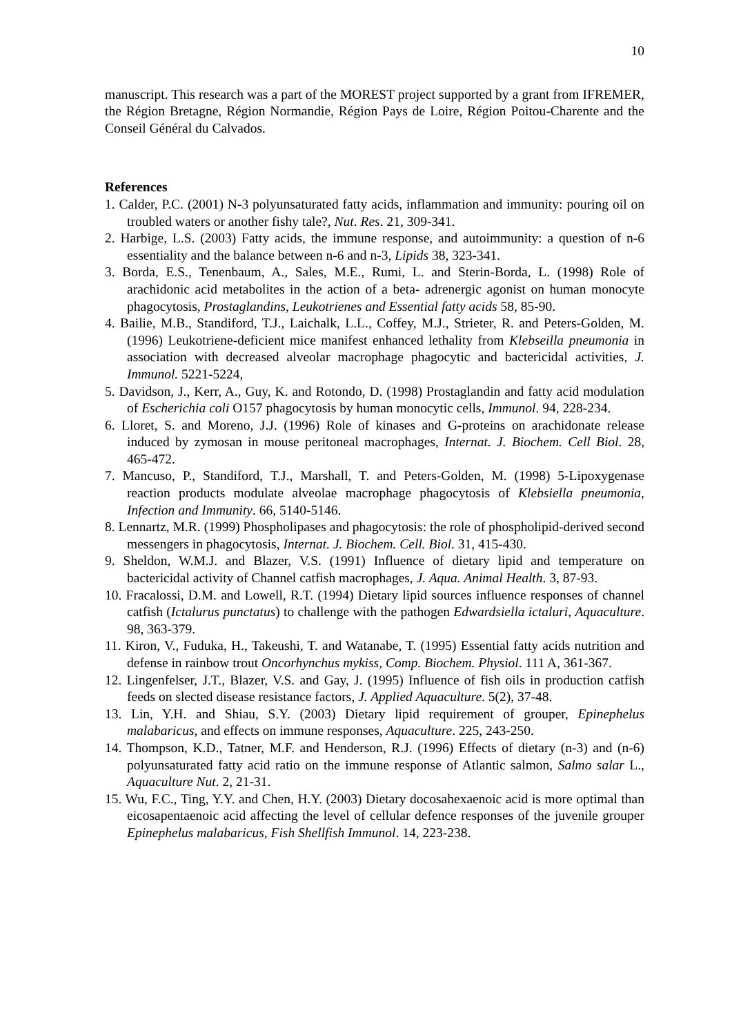10
manuscript. This research was a part of the MOREST project supported by a grant from IFREMER, the Région Bretagne, Région Normandie, Région Pays de Loire, Région Poitou-Charente and the Conseil Général du Calvados.
References
1. Calder, P.C. (2001) N-3 polyunsaturated fatty acids, inflammation and immunity: pouring oil on troubled waters or another fishy tale?, Nut. Res. 21, 309-341.
2. Harbige, L.S. (2003) Fatty acids, the immune response, and autoimmunity: a question of n-6 essentiality and the balance between n-6 and n-3, Lipids 38, 323-341.
3. Borda, E.S., Tenenbaum, A., Sales, M.E., Rumi, L. and Sterin-Borda, L. (1998) Role of arachidonic acid metabolites in the action of a beta- adrenergic agonist on human monocyte phagocytosis, Prostaglandins, Leukotrienes and Essential fatty acids 58, 85-90.
4. Bailie, M.B., Standiford, T.J., Laichalk, L.L., Coffey, M.J., Strieter, R. and Peters-Golden, M. (1996) Leukotriene-deficient mice manifest enhanced lethality from Klebseilla pneumonia in association with decreased alveolar macrophage phagocytic and bactericidal activities, J. Immunol. 5221-5224,
5. Davidson, J., Kerr, A., Guy, K. and Rotondo, D. (1998) Prostaglandin and fatty acid modulation of Escherichia coli O157 phagocytosis by human monocytic cells, Immunol. 94, 228-234.
6. Lloret, S. and Moreno, J.J. (1996) Role of kinases and G-proteins on arachidonate release induced by zymosan in mouse peritoneal macrophages, Internat. J. Biochem. Cell Biol. 28, 465-472.
7. Mancuso, P., Standiford, T.J., Marshall, T. and Peters-Golden, M. (1998) 5-Lipoxygenase reaction products modulate alveolae macrophage phagocytosis of Klebsiella pneumonia, Infection and Immunity. 66, 5140-5146.
8. Lennartz, M.R. (1999) Phospholipases and phagocytosis: the role of phospholipid-derived second messengers in phagocytosis, Internat. J. Biochem. Cell. Biol. 31, 415-430.
9. Sheldon, W.M.J. and Blazer, V.S. (1991) Influence of dietary lipid and temperature on bactericidal activity of Channel catfish macrophages, J. Aqua. Animal Health. 3, 87-93.
10. Fracalossi, D.M. and Lowell, R.T. (1994) Dietary lipid sources influence responses of channel catfish (Ictalurus punctatus) to challenge with the pathogen Edwardsiella ictaluri, Aquaculture. 98, 363-379.
11. Kiron, V., Fuduka, H., Takeushi, T. and Watanabe, T. (1995) Essential fatty acids nutrition and defense in rainbow trout Oncorhynchus mykiss, Comp. Biochem. Physiol. 111 A, 361-367.
12. Lingenfelser, J.T., Blazer, V.S. and Gay, J. (1995) Influence of fish oils in production catfish feeds on slected disease resistance factors, J. Applied Aquaculture. 5(2), 37-48.
13. Lin, Y.H. and Shiau, S.Y. (2003) Dietary lipid requirement of grouper, Epinephelus malabaricus, and effects on immune responses, Aquaculture. 225, 243-250.
14. Thompson, K.D., Tatner, M.F. and Henderson, R.J. (1996) Effects of dietary (n-3) and (n-6) polyunsaturated fatty acid ratio on the immune response of Atlantic salmon, Salmo salar L., Aquaculture Nut. 2, 21-31.
15. Wu, F.C., Ting, Y.Y. and Chen, H.Y. (2003) Dietary docosahexaenoic acid is more optimal than eicosapentaenoic acid affecting the level of cellular defence responses of the juvenile grouper Epinephelus malabaricus, Fish Shellfish Immunol. 14, 223-238.